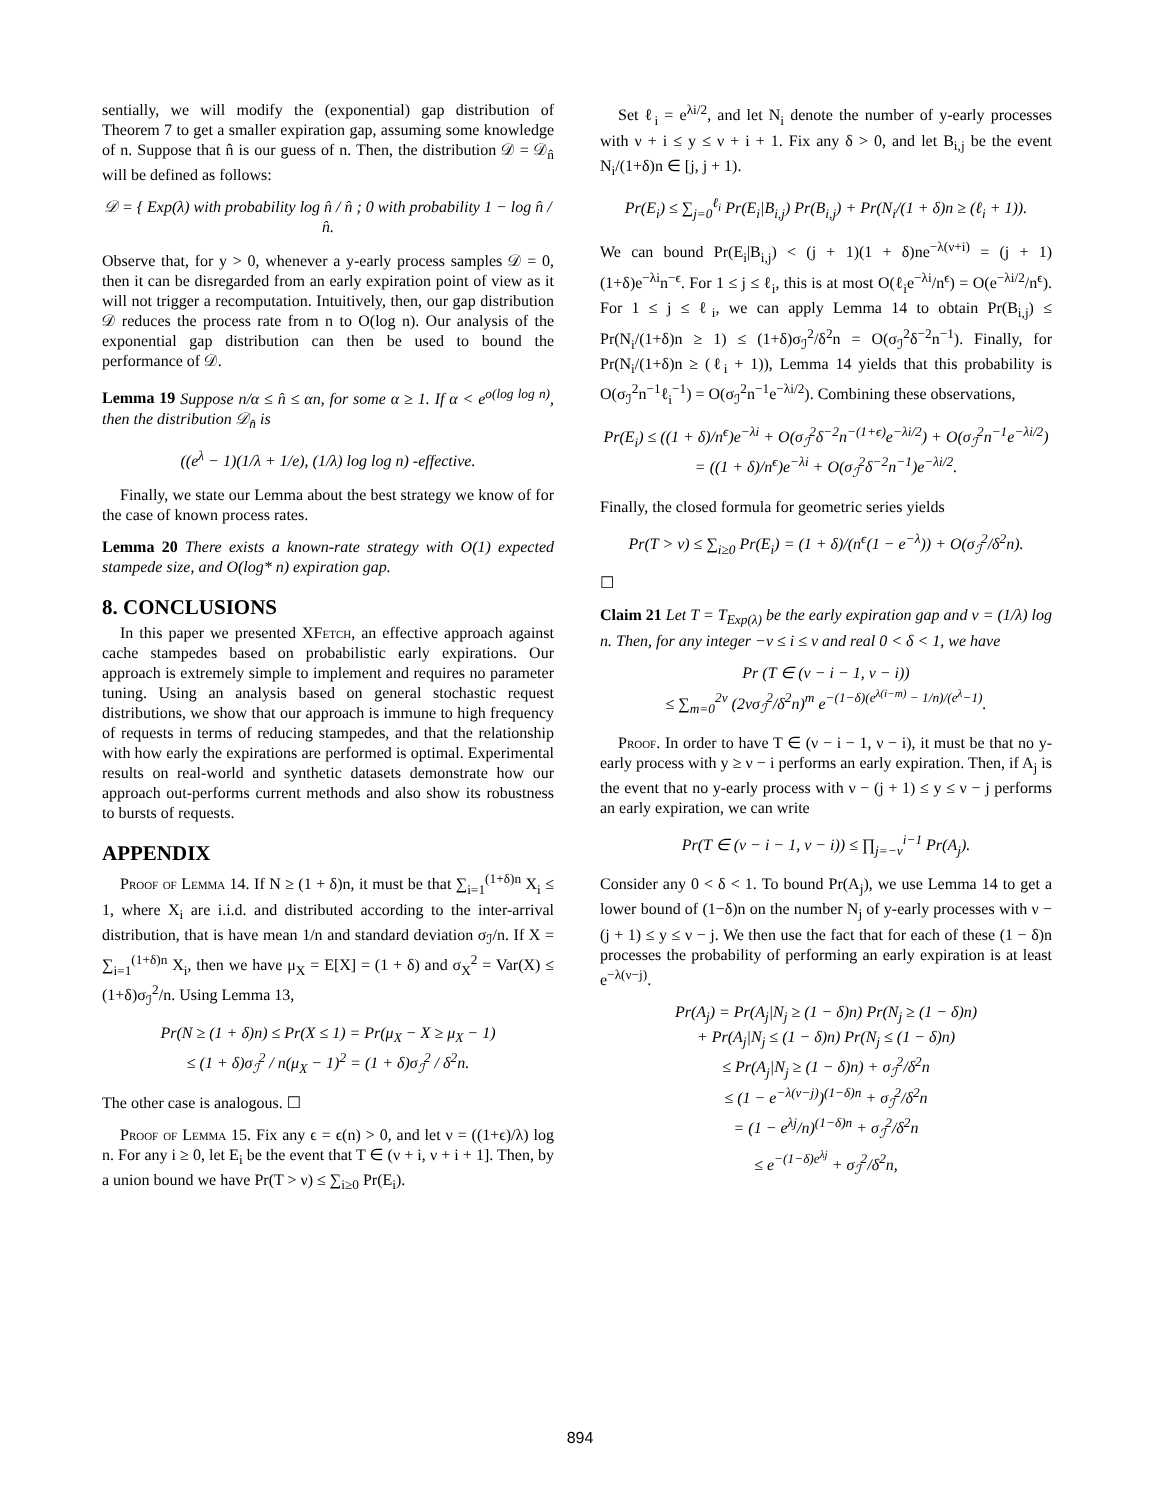sentially, we will modify the (exponential) gap distribution of Theorem 7 to get a smaller expiration gap, assuming some knowledge of n. Suppose that n̂ is our guess of n. Then, the distribution 𝒟 = 𝒟<sub>n̂</sub> will be defined as follows:
𝒟 = { Exp(λ) with probability log n̂ / n̂ ; 0 with probability 1 − log n̂ / n̂.
Observe that, for y > 0, whenever a y-early process samples 𝒟 = 0, then it can be disregarded from an early expiration point of view as it will not trigger a recomputation. Intuitively, then, our gap distribution 𝒟 reduces the process rate from n to O(log n). Our analysis of the exponential gap distribution can then be used to bound the performance of 𝒟.
Lemma 19 Suppose n/α ≤ n̂ ≤ αn, for some α ≥ 1. If α < e<sup>o(log log n)</sup>, then the distribution 𝒟<sub>n̂</sub> is
((e<sup>λ</sup> − 1)(1/λ + 1/e), (1/λ) log log n) -effective.
Finally, we state our Lemma about the best strategy we know of for the case of known process rates.
Lemma 20 There exists a known-rate strategy with O(1) expected stampede size, and O(log* n) expiration gap.
8. CONCLUSIONS
In this paper we presented XFetch, an effective approach against cache stampedes based on probabilistic early expirations. Our approach is extremely simple to implement and requires no parameter tuning. Using an analysis based on general stochastic request distributions, we show that our approach is immune to high frequency of requests in terms of reducing stampedes, and that the relationship with how early the expirations are performed is optimal. Experimental results on real-world and synthetic datasets demonstrate how our approach out-performs current methods and also show its robustness to bursts of requests.
APPENDIX
Proof of Lemma 14. If N ≥ (1 + δ)n, it must be that ∑<sub>i=1</sub><sup>(1+δ)n</sup> X<sub>i</sub> ≤ 1, where X<sub>i</sub> are i.i.d. and distributed according to the inter-arrival distribution, that is have mean 1/n and standard deviation σ<sub>ℐ</sub>/n. If X = ∑<sub>i=1</sub><sup>(1+δ)n</sup> X<sub>i</sub>, then we have μ<sub>X</sub> = E[X] = (1 + δ) and σ<sub>X</sub><sup>2</sup> = Var(X) ≤ (1+δ)σ<sub>ℐ</sub><sup>2</sup>/n. Using Lemma 13,
Pr(N ≥ (1 + δ)n) ≤ Pr(X ≤ 1) = Pr(μ<sub>X</sub> − X ≥ μ<sub>X</sub> − 1)
≤ (1 + δ)σ<sub>ℐ</sub><sup>2</sup> / n(μ<sub>X</sub> − 1)<sup>2</sup> = (1 + δ)σ<sub>ℐ</sub><sup>2</sup> / δ<sup>2</sup>n.
The other case is analogous. ☐
Proof of Lemma 15. Fix any ϵ = ϵ(n) > 0, and let ν = ((1+ϵ)/λ) log n. For any i ≥ 0, let E<sub>i</sub> be the event that T ∈ (ν + i, ν + i + 1]. Then, by a union bound we have Pr(T > ν) ≤ ∑<sub>i≥0</sub> Pr(E<sub>i</sub>).
Set ℓ<sub>i</sub> = e<sup>λi/2</sup>, and let N<sub>i</sub> denote the number of y-early processes with ν + i ≤ y ≤ ν + i + 1. Fix any δ > 0, and let B<sub>i,j</sub> be the event N<sub>i</sub>/(1+δ)n ∈ [j, j + 1).
Pr(E<sub>i</sub>) ≤ ∑<sub>j=0</sub><sup>ℓ<sub>i</sub></sup> Pr(E<sub>i</sub>|B<sub>i,j</sub>) Pr(B<sub>i,j</sub>) + Pr(N<sub>i</sub>/(1 + δ)n ≥ (ℓ<sub>i</sub> + 1)).
We can bound Pr(E<sub>i</sub>|B<sub>i,j</sub>) < (j + 1)(1 + δ)ne<sup>−λ(ν+i)</sup> = (j + 1)(1+δ)e<sup>−λi</sup>n<sup>−ϵ</sup>. For 1 ≤ j ≤ ℓ<sub>i</sub>, this is at most O(ℓ<sub>i</sub>e<sup>−λi</sup>/n<sup>ϵ</sup>) = O(e<sup>−λi/2</sup>/n<sup>ϵ</sup>). For 1 ≤ j ≤ ℓ<sub>i</sub>, we can apply Lemma 14 to obtain Pr(B<sub>i,j</sub>) ≤ Pr(N<sub>i</sub>/(1+δ)n ≥ 1) ≤ (1+δ)σ<sub>ℐ</sub><sup>2</sup>/δ<sup>2</sup>n = O(σ<sub>ℐ</sub><sup>2</sup>δ<sup>−2</sup>n<sup>−1</sup>). Finally, for Pr(N<sub>i</sub>/(1+δ)n ≥ (ℓ<sub>i</sub> + 1)), Lemma 14 yields that this probability is O(σ<sub>ℐ</sub><sup>2</sup>n<sup>−1</sup>ℓ<sub>i</sub><sup>−1</sup>) = O(σ<sub>ℐ</sub><sup>2</sup>n<sup>−1</sup>e<sup>−λi/2</sup>). Combining these observations,
Pr(E<sub>i</sub>) ≤ ((1 + δ)/n<sup>ϵ</sup>)e<sup>−λi</sup> + O(σ<sub>ℐ</sub><sup>2</sup>δ<sup>−2</sup>n<sup>−(1+ϵ)</sup>e<sup>−λi/2</sup>) + O(σ<sub>ℐ</sub><sup>2</sup>n<sup>−1</sup>e<sup>−λi/2</sup>)
= ((1 + δ)/n<sup>ϵ</sup>)e<sup>−λi</sup> + O(σ<sub>ℐ</sub><sup>2</sup>δ<sup>−2</sup>n<sup>−1</sup>)e<sup>−λi/2</sup>.
Finally, the closed formula for geometric series yields
Pr(T > ν) ≤ ∑<sub>i≥0</sub> Pr(E<sub>i</sub>) = (1 + δ)/(n<sup>ϵ</sup>(1 − e<sup>−λ</sup>)) + O(σ<sub>ℐ</sub><sup>2</sup>/δ<sup>2</sup>n).
☐
Claim 21 Let T = T<sub>Exp(λ)</sub> be the early expiration gap and ν = (1/λ) log n. Then, for any integer −ν ≤ i ≤ ν and real 0 < δ < 1, we have
Pr (T ∈ (ν − i − 1, ν − i))
≤ ∑<sub>m=0</sub><sup>2ν</sup> (2νσ<sub>ℐ</sub><sup>2</sup>/δ<sup>2</sup>n)<sup>m</sup> e<sup>−(1−δ)(e<sup>λ(i−m)</sup> − 1/n)/(e<sup>λ</sup>−1)</sup>.
Proof. In order to have T ∈ (ν − i − 1, ν − i), it must be that no y-early process with y ≥ ν − i performs an early expiration. Then, if A<sub>j</sub> is the event that no y-early process with ν − (j + 1) ≤ y ≤ ν − j performs an early expiration, we can write
Pr(T ∈ (ν − i − 1, ν − i)) ≤ ∏<sub>j=−ν</sub><sup>i−1</sup> Pr(A<sub>j</sub>).
Consider any 0 < δ < 1. To bound Pr(A<sub>j</sub>), we use Lemma 14 to get a lower bound of (1−δ)n on the number N<sub>j</sub> of y-early processes with ν − (j + 1) ≤ y ≤ ν − j. We then use the fact that for each of these (1 − δ)n processes the probability of performing an early expiration is at least e<sup>−λ(ν−j)</sup>.
Pr(A<sub>j</sub>) = Pr(A<sub>j</sub>|N<sub>j</sub> ≥ (1 − δ)n) Pr(N<sub>j</sub> ≥ (1 − δ)n)
+ Pr(A<sub>j</sub>|N<sub>j</sub> ≤ (1 − δ)n) Pr(N<sub>j</sub> ≤ (1 − δ)n)
≤ Pr(A<sub>j</sub>|N<sub>j</sub> ≥ (1 − δ)n) + σ<sub>ℐ</sub><sup>2</sup>/δ<sup>2</sup>n
≤ (1 − e<sup>−λ(ν−j)</sup>)<sup>(1−δ)n</sup> + σ<sub>ℐ</sub><sup>2</sup>/δ<sup>2</sup>n
= (1 − e<sup>λj</sup>/n)<sup>(1−δ)n</sup> + σ<sub>ℐ</sub><sup>2</sup>/δ<sup>2</sup>n
≤ e<sup>−(1−δ)e<sup>λj</sup></sup> + σ<sub>ℐ</sub><sup>2</sup>/δ<sup>2</sup>n,
894